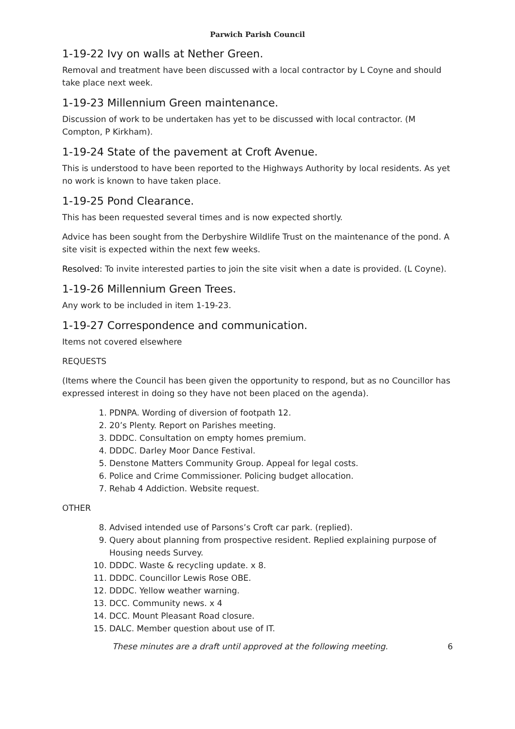Parwich Parish Council
1-19-22 Ivy on walls at Nether Green.
Removal and treatment have been discussed with a local contractor by L Coyne and should take place next week.
1-19-23 Millennium Green maintenance.
Discussion of work to be undertaken has yet to be discussed with local contractor. (M Compton, P Kirkham).
1-19-24 State of the pavement at Croft Avenue.
This is understood to have been reported to the Highways Authority by local residents. As yet no work is known to have taken place.
1-19-25 Pond Clearance.
This has been requested several times and is now expected shortly.
Advice has been sought from the Derbyshire Wildlife Trust on the maintenance of the pond. A site visit is expected within the next few weeks.
Resolved: To invite interested parties to join the site visit when a date is provided. (L Coyne).
1-19-26 Millennium Green Trees.
Any work to be included in item 1-19-23.
1-19-27 Correspondence and communication.
Items not covered elsewhere
REQUESTS
(Items where the Council has been given the opportunity to respond, but as no Councillor has expressed interest in doing so they have not been placed on the agenda).
1. PDNPA. Wording of diversion of footpath 12.
2. 20’s Plenty. Report on Parishes meeting.
3. DDDC. Consultation on empty homes premium.
4. DDDC. Darley Moor Dance Festival.
5. Denstone Matters Community Group. Appeal for legal costs.
6. Police and Crime Commissioner. Policing budget allocation.
7. Rehab 4 Addiction. Website request.
OTHER
8. Advised intended use of Parsons’s Croft car park. (replied).
9. Query about planning from prospective resident. Replied explaining purpose of Housing needs Survey.
10. DDDC. Waste & recycling update. x 8.
11. DDDC. Councillor Lewis Rose OBE.
12. DDDC. Yellow weather warning.
13. DCC. Community news. x 4
14. DCC. Mount Pleasant Road closure.
15. DALC. Member question about use of IT.
These minutes are a draft until approved at the following meeting. 6